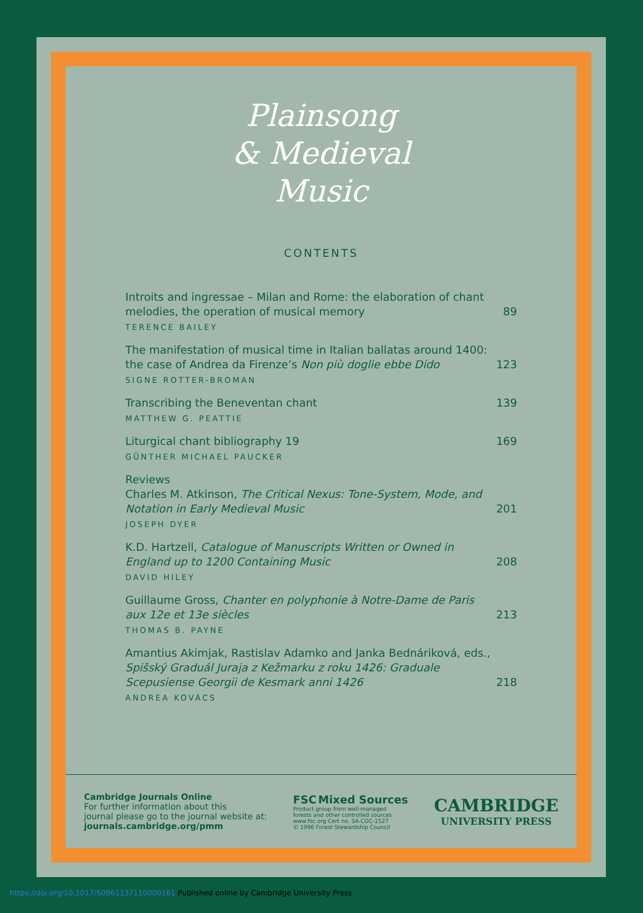Plainsong
& Medieval
Music
CONTENTS
Introits and ingressae – Milan and Rome: the elaboration of chant melodies, the operation of musical memory
89
TERENCE BAILEY
The manifestation of musical time in Italian ballatas around 1400: the case of Andrea da Firenze’s Non più doglie ebbe Dido
123
SIGNE ROTTER-BROMAN
Transcribing the Beneventan chant
139
MATTHEW G. PEATTIE
Liturgical chant bibliography 19
169
GÜNTHER MICHAEL PAUCKER
Reviews
Charles M. Atkinson, The Critical Nexus: Tone-System, Mode, and Notation in Early Medieval Music
201
JOSEPH DYER
K.D. Hartzell, Catalogue of Manuscripts Written or Owned in England up to 1200 Containing Music
208
DAVID HILEY
Guillaume Gross, Chanter en polyphonie à Notre-Dame de Paris aux 12e et 13e siècles
213
THOMAS B. PAYNE
Amantius Akimjak, Rastislav Adamko and Janka Bednáriková, eds., Spišský Graduál Juraja z Kežmarku z roku 1426: Graduale Scepusiense Georgii de Kesmark anni 1426
218
ANDREA KOVÁCS
Cambridge Journals Online
For further information about this
journal please go to the journal website at:
journals.cambridge.org/pmm
FSC Mixed Sources
Product group from well-managed
forests and other controlled sources
www.fsc.org Cert no. SA-COC-1527
© 1996 Forest Stewardship Council
CAMBRIDGE
UNIVERSITY PRESS
https://doi.org/10.1017/S0961137110000161 Published online by Cambridge University Press